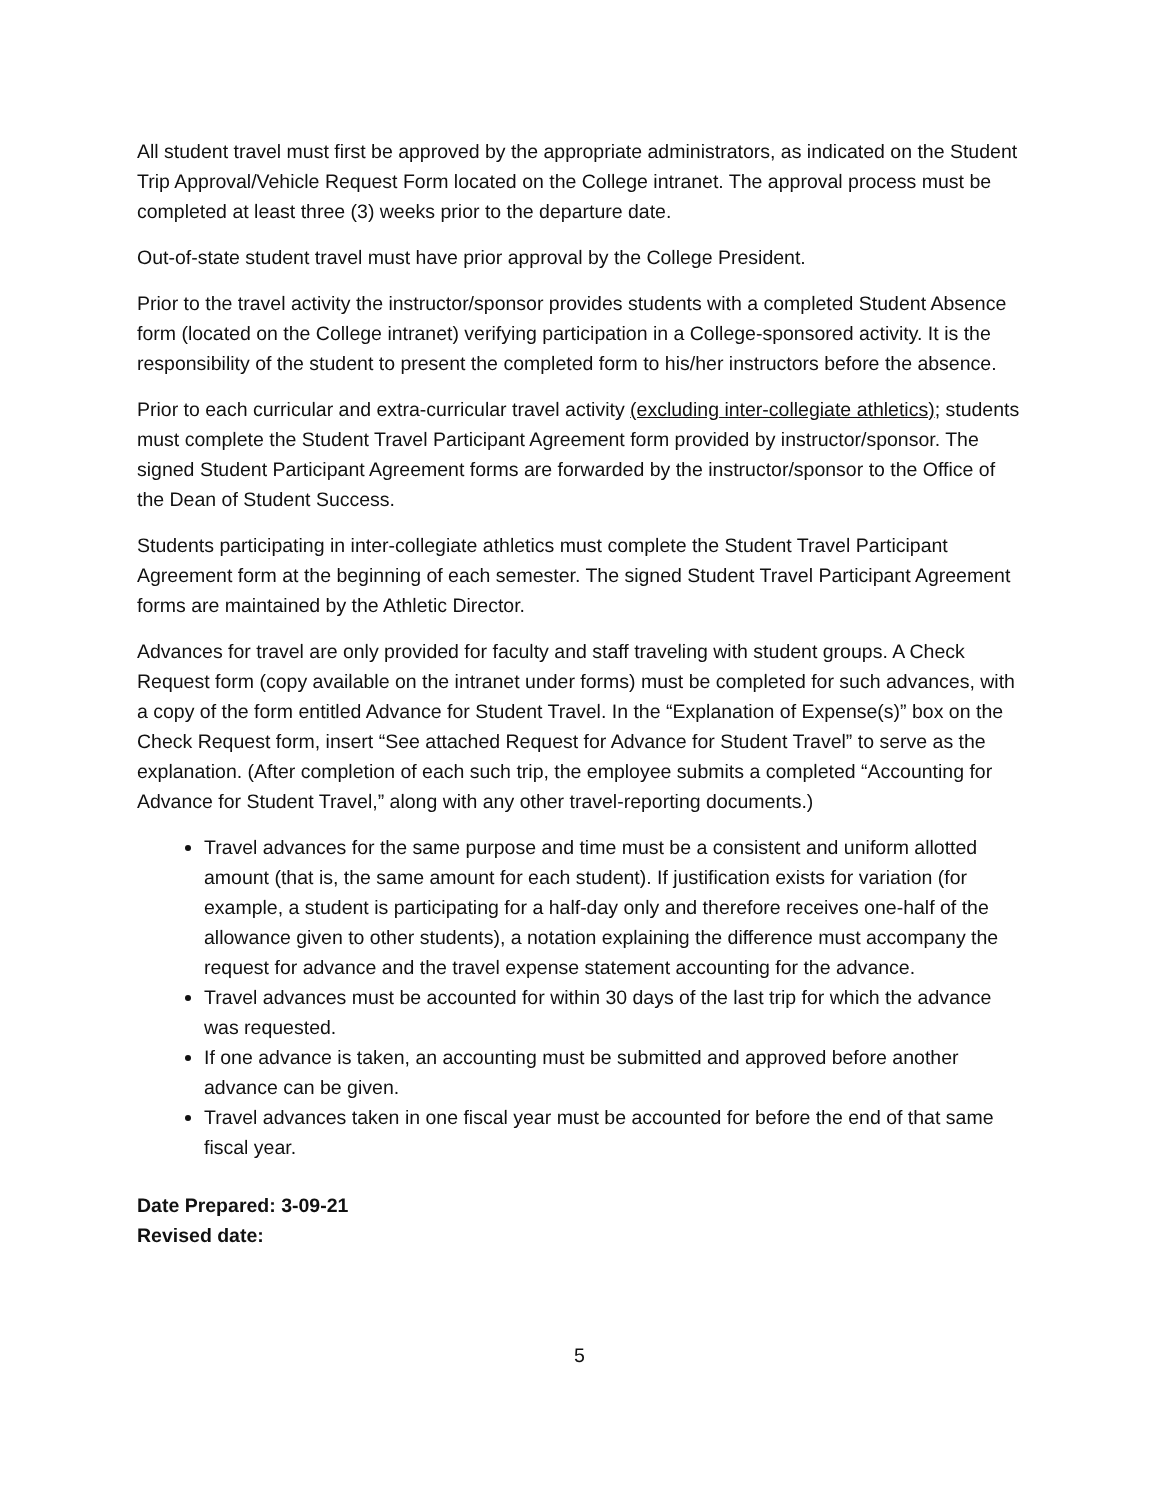All student travel must first be approved by the appropriate administrators, as indicated on the Student Trip Approval/Vehicle Request Form located on the College intranet. The approval process must be completed at least three (3) weeks prior to the departure date.
Out-of-state student travel must have prior approval by the College President.
Prior to the travel activity the instructor/sponsor provides students with a completed Student Absence form (located on the College intranet) verifying participation in a College-sponsored activity. It is the responsibility of the student to present the completed form to his/her instructors before the absence.
Prior to each curricular and extra-curricular travel activity (excluding inter-collegiate athletics); students must complete the Student Travel Participant Agreement form provided by instructor/sponsor. The signed Student Participant Agreement forms are forwarded by the instructor/sponsor to the Office of the Dean of Student Success.
Students participating in inter-collegiate athletics must complete the Student Travel Participant Agreement form at the beginning of each semester. The signed Student Travel Participant Agreement forms are maintained by the Athletic Director.
Advances for travel are only provided for faculty and staff traveling with student groups. A Check Request form (copy available on the intranet under forms) must be completed for such advances, with a copy of the form entitled Advance for Student Travel. In the “Explanation of Expense(s)” box on the Check Request form, insert “See attached Request for Advance for Student Travel” to serve as the explanation. (After completion of each such trip, the employee submits a completed “Accounting for Advance for Student Travel,” along with any other travel-reporting documents.)
Travel advances for the same purpose and time must be a consistent and uniform allotted amount (that is, the same amount for each student). If justification exists for variation (for example, a student is participating for a half-day only and therefore receives one-half of the allowance given to other students), a notation explaining the difference must accompany the request for advance and the travel expense statement accounting for the advance.
Travel advances must be accounted for within 30 days of the last trip for which the advance was requested.
If one advance is taken, an accounting must be submitted and approved before another advance can be given.
Travel advances taken in one fiscal year must be accounted for before the end of that same fiscal year.
Date Prepared: 3-09-21
Revised date:
5